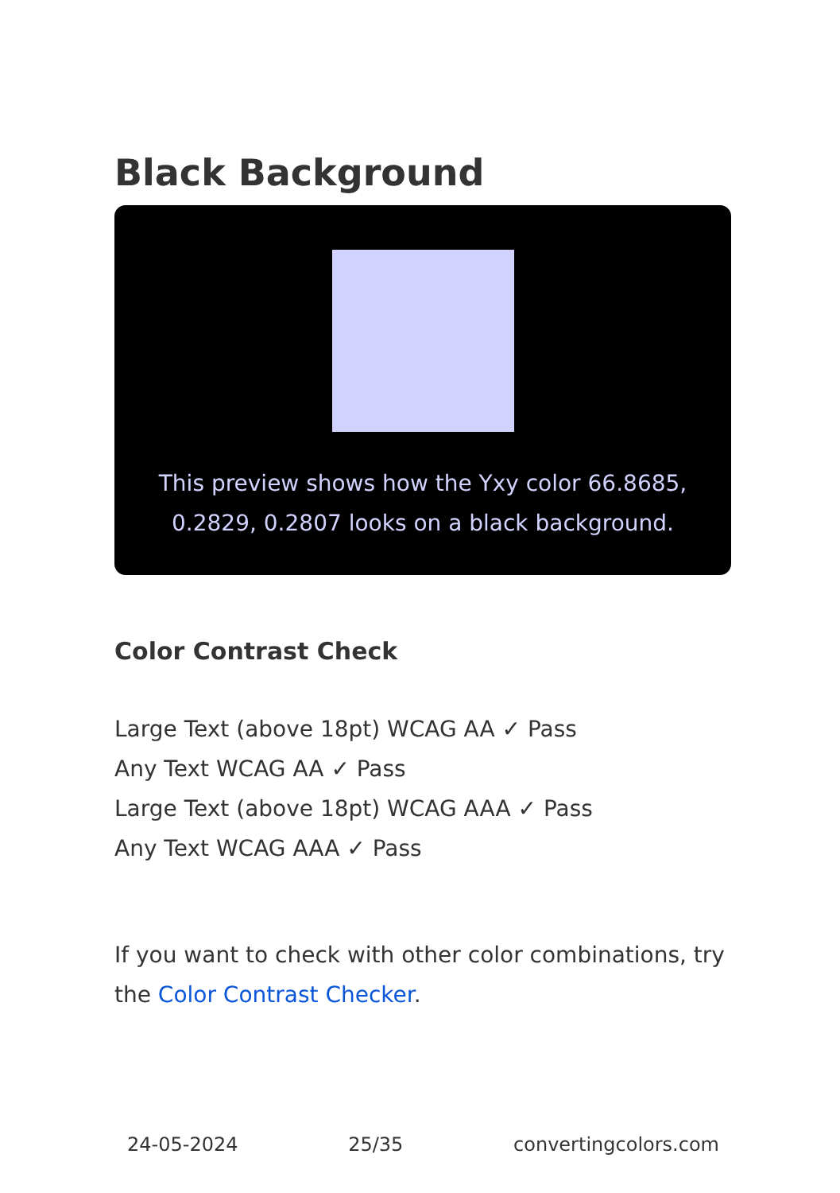Black Background
This preview shows how the Yxy color 66.8685, 0.2829, 0.2807 looks on a black background.
Color Contrast Check
Large Text (above 18pt) WCAG AA ✓ Pass
Any Text WCAG AA ✓ Pass
Large Text (above 18pt) WCAG AAA ✓ Pass
Any Text WCAG AAA ✓ Pass
If you want to check with other color combinations, try the Color Contrast Checker.
24-05-2024 25/35 convertingcolors.com